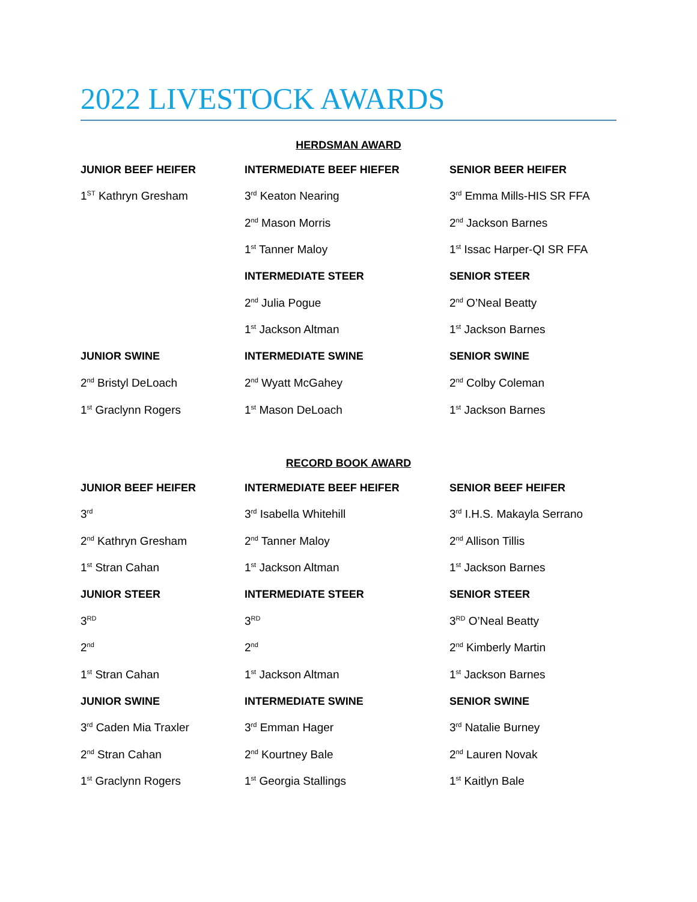2022 LIVESTOCK AWARDS
HERDSMAN AWARD
| JUNIOR BEEF HEIFER | INTERMEDIATE BEEF HIEFER | SENIOR BEER HEIFER |
| --- | --- | --- |
| 1<sup>ST</sup> Kathryn Gresham | 3<sup>rd</sup> Keaton Nearing | 3<sup>rd</sup> Emma Mills-HIS SR FFA |
| | 2<sup>nd</sup> Mason Morris | 2<sup>nd</sup> Jackson Barnes |
| | 1<sup>st</sup> Tanner Maloy | 1<sup>st</sup> Issac Harper-QI SR FFA |
| | INTERMEDIATE STEER | SENIOR STEER |
| | 2<sup>nd</sup> Julia Pogue | 2<sup>nd</sup> O’Neal Beatty |
| | 1<sup>st</sup> Jackson Altman | 1<sup>st</sup> Jackson Barnes |
| JUNIOR SWINE | INTERMEDIATE SWINE | SENIOR SWINE |
| 2<sup>nd</sup> Bristyl DeLoach | 2<sup>nd</sup> Wyatt McGahey | 2<sup>nd</sup> Colby Coleman |
| 1<sup>st</sup> Graclynn Rogers | 1<sup>st</sup> Mason DeLoach | 1<sup>st</sup> Jackson Barnes |
RECORD BOOK AWARD
| JUNIOR BEEF HEIFER | INTERMEDIATE BEEF HEIFER | SENIOR BEEF HEIFER |
| --- | --- | --- |
| 3<sup>rd</sup> | 3<sup>rd</sup> Isabella Whitehill | 3<sup>rd</sup> I.H.S. Makayla Serrano |
| 2<sup>nd</sup> Kathryn Gresham | 2<sup>nd</sup> Tanner Maloy | 2<sup>nd</sup> Allison Tillis |
| 1<sup>st</sup> Stran Cahan | 1<sup>st</sup> Jackson Altman | 1<sup>st</sup> Jackson Barnes |
| JUNIOR STEER | INTERMEDIATE STEER | SENIOR STEER |
| 3<sup>RD</sup> | 3<sup>RD</sup> | 3<sup>RD</sup> O’Neal Beatty |
| 2<sup>nd</sup> | 2<sup>nd</sup> | 2<sup>nd</sup> Kimberly Martin |
| 1<sup>st</sup> Stran Cahan | 1<sup>st</sup> Jackson Altman | 1<sup>st</sup> Jackson Barnes |
| JUNIOR SWINE | INTERMEDIATE SWINE | SENIOR SWINE |
| 3<sup>rd</sup> Caden Mia Traxler | 3<sup>rd</sup> Emman Hager | 3<sup>rd</sup> Natalie Burney |
| 2<sup>nd</sup> Stran Cahan | 2<sup>nd</sup> Kourtney Bale | 2<sup>nd</sup> Lauren Novak |
| 1<sup>st</sup> Graclynn Rogers | 1<sup>st</sup> Georgia Stallings | 1<sup>st</sup> Kaitlyn Bale |